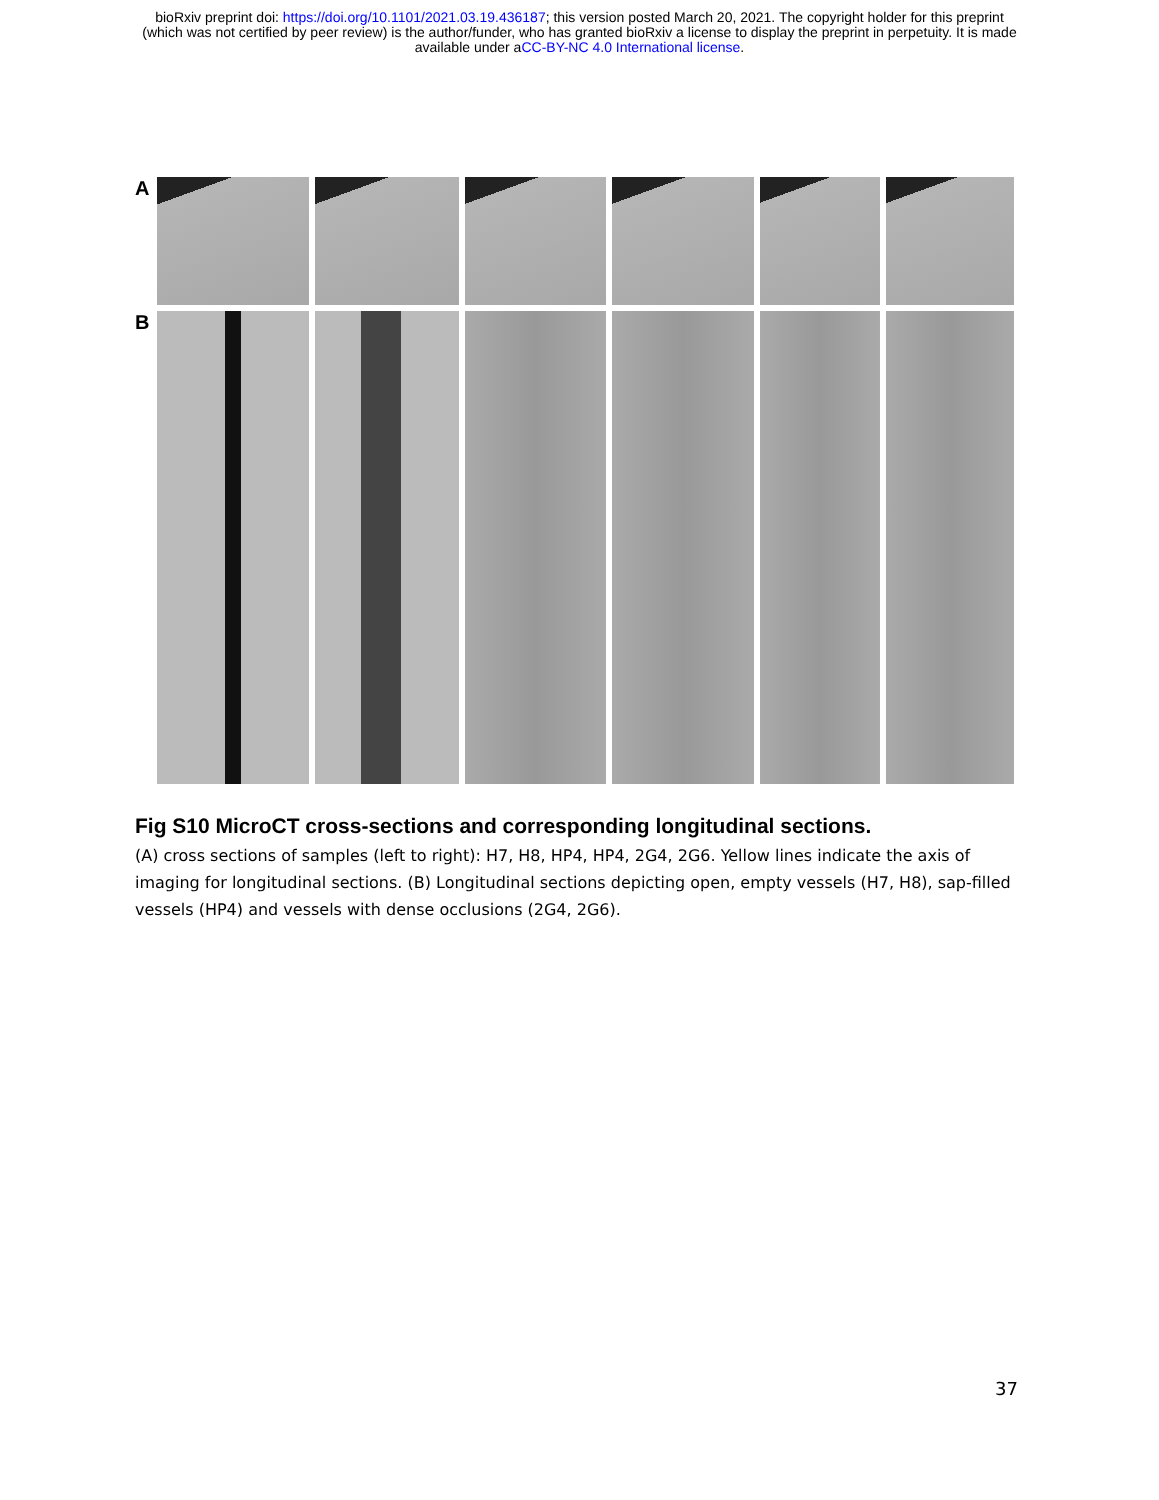bioRxiv preprint doi: https://doi.org/10.1101/2021.03.19.436187; this version posted March 20, 2021. The copyright holder for this preprint
(which was not certified by peer review) is the author/funder, who has granted bioRxiv a license to display the preprint in perpetuity. It is made
available under aCC-BY-NC 4.0 International license.
A
B
Fig S10 MicroCT cross-sections and corresponding longitudinal sections.
(A) cross sections of samples (left to right): H7, H8, HP4, HP4, 2G4, 2G6. Yellow lines indicate the axis of imaging for longitudinal sections. (B) Longitudinal sections depicting open, empty vessels (H7, H8), sap-filled vessels (HP4) and vessels with dense occlusions (2G4, 2G6).
37